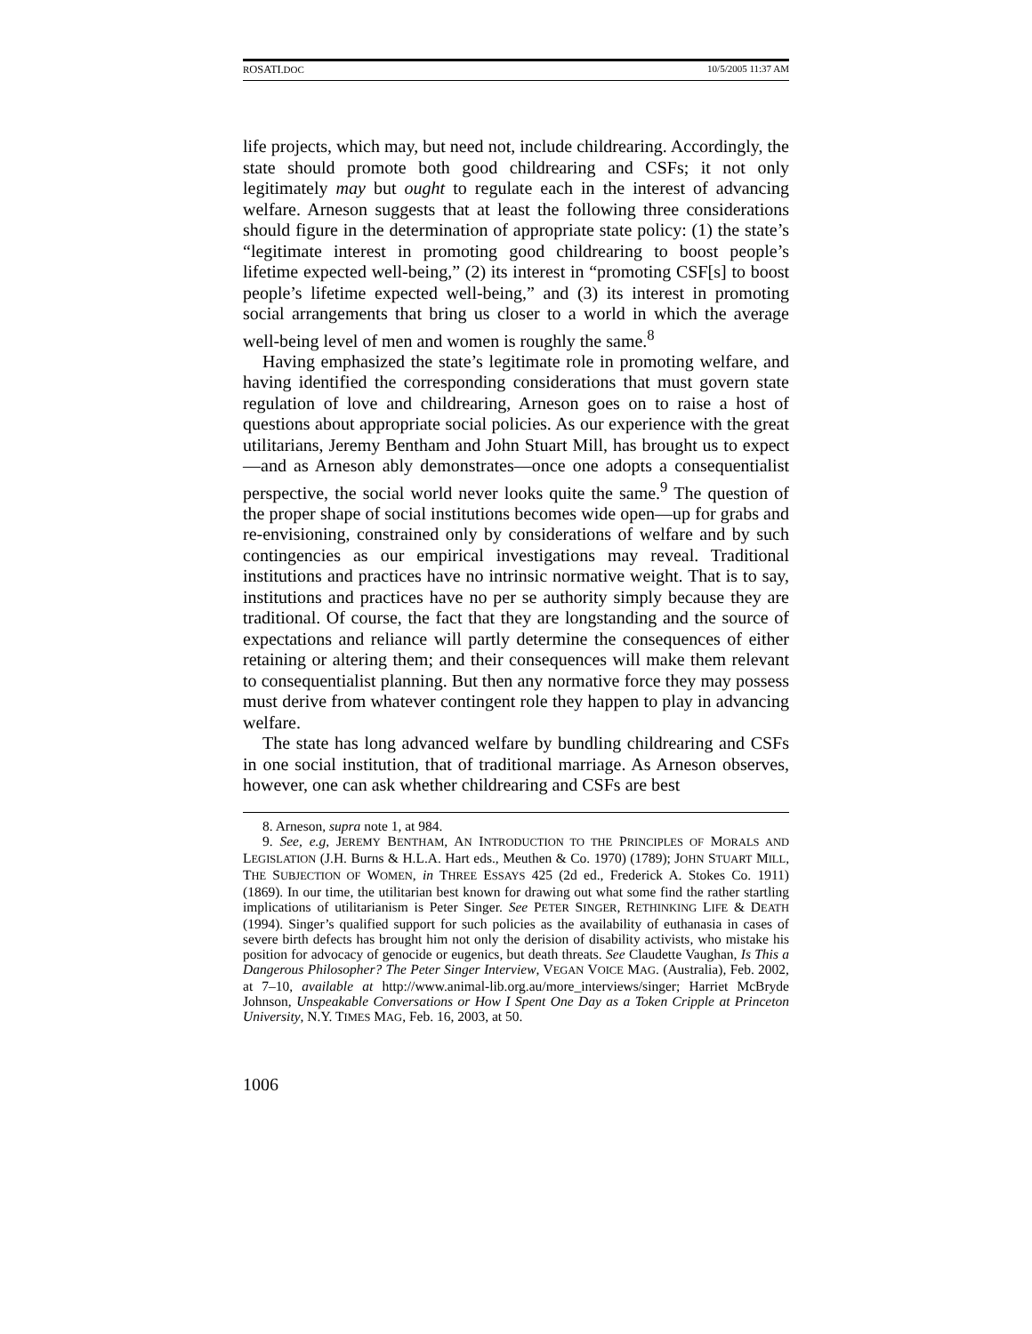ROSATI.DOC 10/5/2005 11:37 AM
life projects, which may, but need not, include childrearing. Accordingly, the state should promote both good childrearing and CSFs; it not only legitimately may but ought to regulate each in the interest of advancing welfare. Arneson suggests that at least the following three considerations should figure in the determination of appropriate state policy: (1) the state’s “legitimate interest in promoting good childrearing to boost people’s lifetime expected well-being,” (2) its interest in “promoting CSF[s] to boost people’s lifetime expected well-being,” and (3) its interest in promoting social arrangements that bring us closer to a world in which the average well-being level of men and women is roughly the same.<sup>8</sup>
Having emphasized the state’s legitimate role in promoting welfare, and having identified the corresponding considerations that must govern state regulation of love and childrearing, Arneson goes on to raise a host of questions about appropriate social policies. As our experience with the great utilitarians, Jeremy Bentham and John Stuart Mill, has brought us to expect—and as Arneson ably demonstrates—once one adopts a consequentialist perspective, the social world never looks quite the same.<sup>9</sup> The question of the proper shape of social institutions becomes wide open—up for grabs and re-envisioning, constrained only by considerations of welfare and by such contingencies as our empirical investigations may reveal. Traditional institutions and practices have no intrinsic normative weight. That is to say, institutions and practices have no per se authority simply because they are traditional. Of course, the fact that they are longstanding and the source of expectations and reliance will partly determine the consequences of either retaining or altering them; and their consequences will make them relevant to consequentialist planning. But then any normative force they may possess must derive from whatever contingent role they happen to play in advancing welfare.
The state has long advanced welfare by bundling childrearing and CSFs in one social institution, that of traditional marriage. As Arneson observes, however, one can ask whether childrearing and CSFs are best
8. Arneson, supra note 1, at 984.
9. See, e.g, JEREMY BENTHAM, AN INTRODUCTION TO THE PRINCIPLES OF MORALS AND LEGISLATION (J.H. Burns & H.L.A. Hart eds., Meuthen & Co. 1970) (1789); JOHN STUART MILL, THE SUBJECTION OF WOMEN, in THREE ESSAYS 425 (2d ed., Frederick A. Stokes Co. 1911) (1869). In our time, the utilitarian best known for drawing out what some find the rather startling implications of utilitarianism is Peter Singer. See PETER SINGER, RETHINKING LIFE & DEATH (1994). Singer’s qualified support for such policies as the availability of euthanasia in cases of severe birth defects has brought him not only the derision of disability activists, who mistake his position for advocacy of genocide or eugenics, but death threats. See Claudette Vaughan, Is This a Dangerous Philosopher? The Peter Singer Interview, VEGAN VOICE MAG. (Australia), Feb. 2002, at 7–10, available at http://www.animal-lib.org.au/more_interviews/singer; Harriet McBryde Johnson, Unspeakable Conversations or How I Spent One Day as a Token Cripple at Princeton University, N.Y. TIMES MAG, Feb. 16, 2003, at 50.
1006